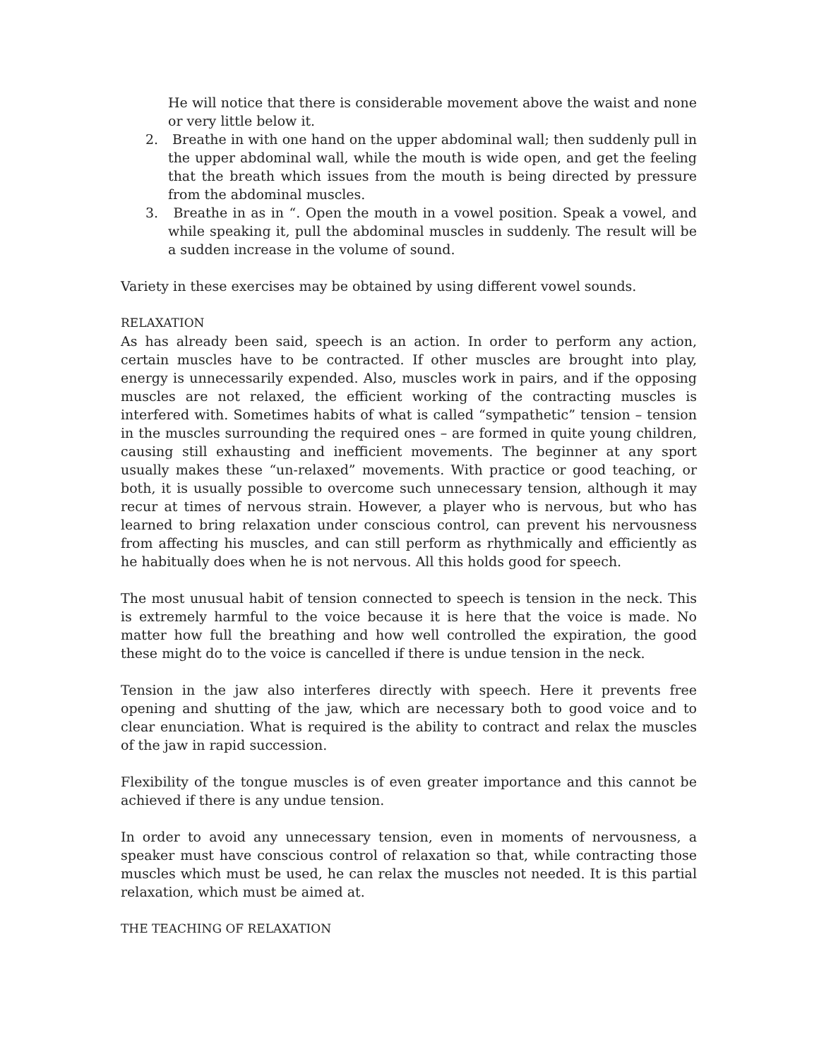He will notice that there is considerable movement above the waist and none or very little below it.
2. Breathe in with one hand on the upper abdominal wall; then suddenly pull in the upper abdominal wall, while the mouth is wide open, and get the feeling that the breath which issues from the mouth is being directed by pressure from the abdominal muscles.
3. Breathe in as in “. Open the mouth in a vowel position. Speak a vowel, and while speaking it, pull the abdominal muscles in suddenly. The result will be a sudden increase in the volume of sound.
Variety in these exercises may be obtained by using different vowel sounds.
RELAXATION
As has already been said, speech is an action. In order to perform any action, certain muscles have to be contracted. If other muscles are brought into play, energy is unnecessarily expended. Also, muscles work in pairs, and if the opposing muscles are not relaxed, the efficient working of the contracting muscles is interfered with. Sometimes habits of what is called “sympathetic” tension – tension in the muscles surrounding the required ones – are formed in quite young children, causing still exhausting and inefficient movements. The beginner at any sport usually makes these “un-relaxed” movements. With practice or good teaching, or both, it is usually possible to overcome such unnecessary tension, although it may recur at times of nervous strain. However, a player who is nervous, but who has learned to bring relaxation under conscious control, can prevent his nervousness from affecting his muscles, and can still perform as rhythmically and efficiently as he habitually does when he is not nervous. All this holds good for speech.
The most unusual habit of tension connected to speech is tension in the neck. This is extremely harmful to the voice because it is here that the voice is made. No matter how full the breathing and how well controlled the expiration, the good these might do to the voice is cancelled if there is undue tension in the neck.
Tension in the jaw also interferes directly with speech. Here it prevents free opening and shutting of the jaw, which are necessary both to good voice and to clear enunciation. What is required is the ability to contract and relax the muscles of the jaw in rapid succession.
Flexibility of the tongue muscles is of even greater importance and this cannot be achieved if there is any undue tension.
In order to avoid any unnecessary tension, even in moments of nervousness, a speaker must have conscious control of relaxation so that, while contracting those muscles which must be used, he can relax the muscles not needed. It is this partial relaxation, which must be aimed at.
THE TEACHING OF RELAXATION